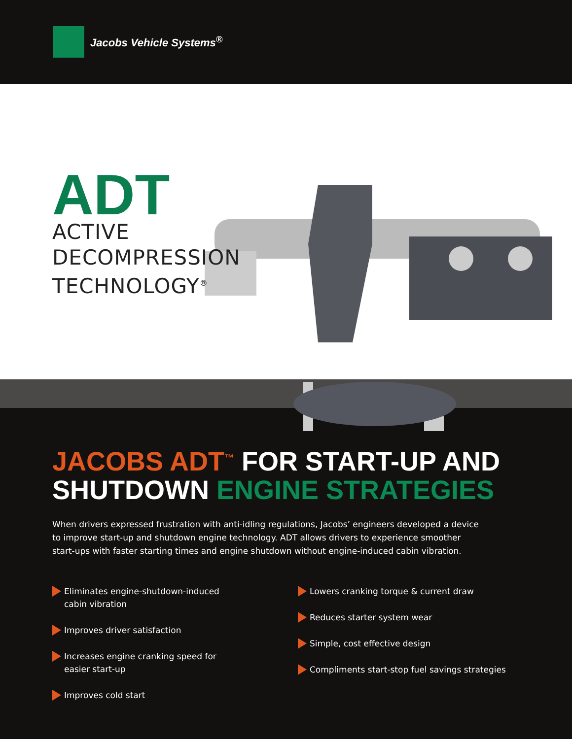Jacobs Vehicle Systems<sup>®</sup>
ADT
ACTIVE
DECOMPRESSION
TECHNOLOGY<sup>®</sup>
JACOBS ADT<sup>™</sup> FOR START-UP AND
SHUTDOWN ENGINE STRATEGIES
When drivers expressed frustration with anti-idling regulations, Jacobs’ engineers developed a device to improve start-up and shutdown engine technology. ADT allows drivers to experience smoother start-ups with faster starting times and engine shutdown without engine-induced cabin vibration.
Eliminates engine-shutdown-induced cabin vibration
Improves driver satisfaction
Increases engine cranking speed for easier start-up
Improves cold start
Lowers cranking torque & current draw
Reduces starter system wear
Simple, cost effective design
Compliments start-stop fuel savings strategies